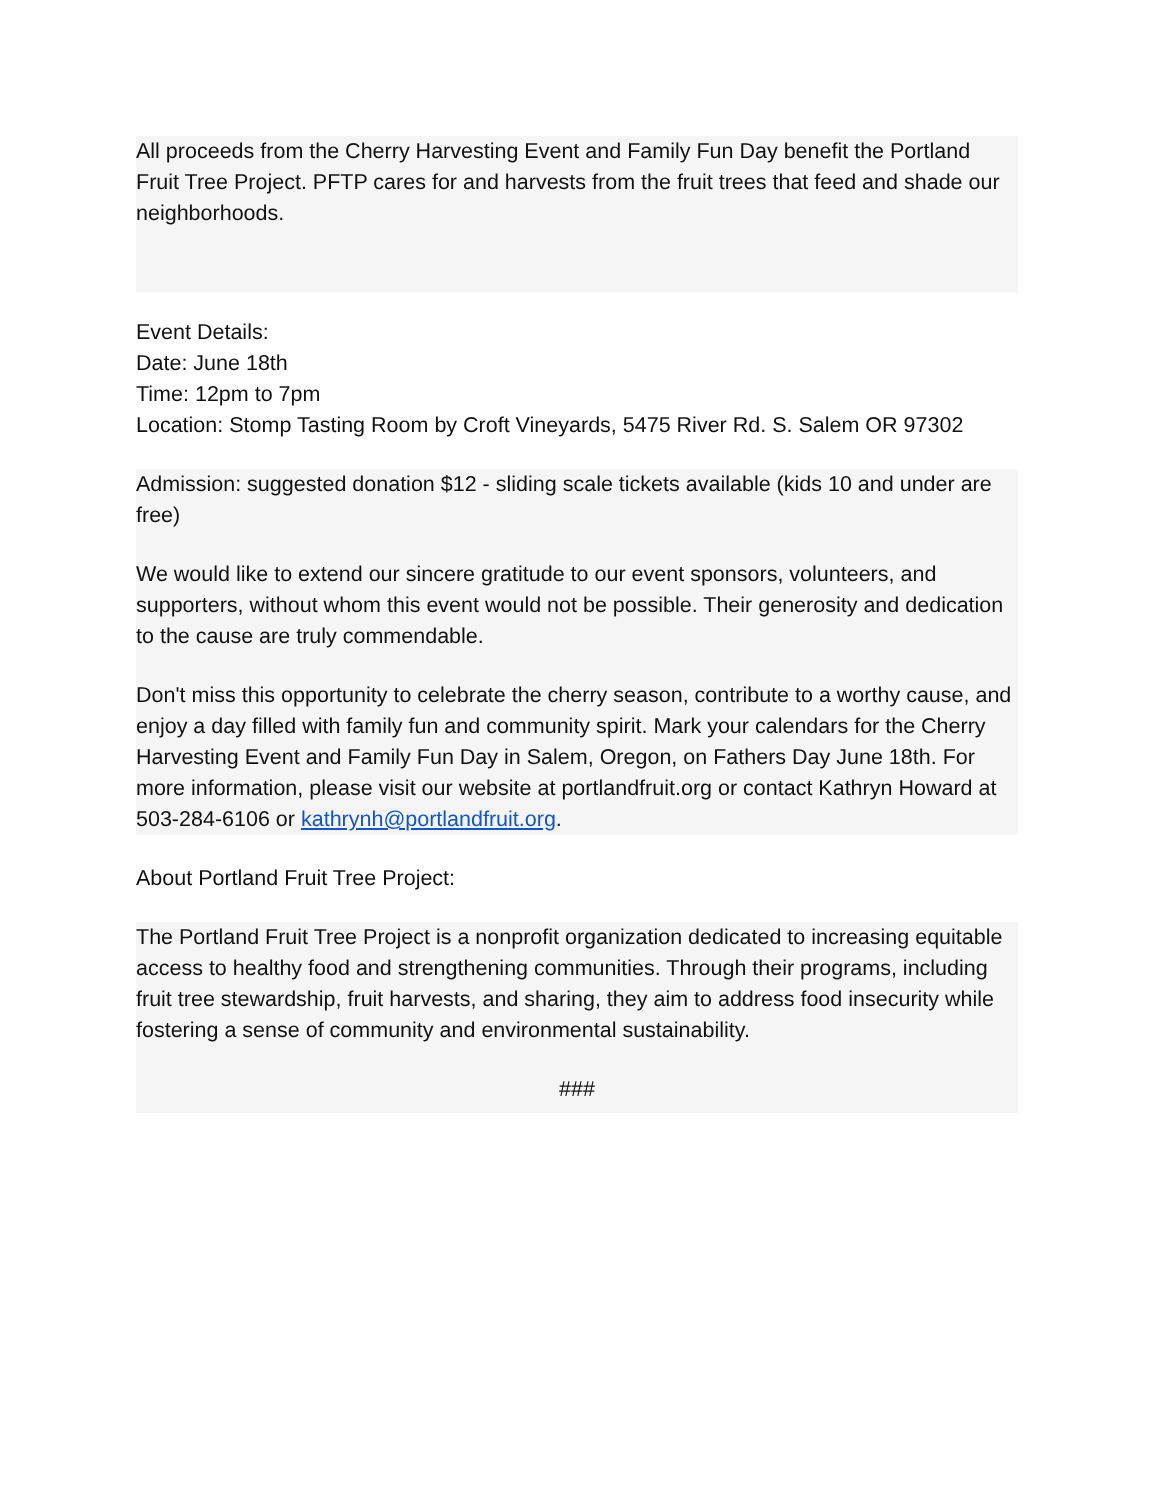All proceeds from the Cherry Harvesting Event and Family Fun Day benefit the Portland Fruit Tree Project. PFTP cares for and harvests from the fruit trees that feed and shade our neighborhoods.
Event Details:
Date: June 18th
Time: 12pm to 7pm
Location: Stomp Tasting Room by Croft Vineyards, 5475 River Rd. S. Salem OR 97302
Admission: suggested donation $12 - sliding scale tickets available (kids 10 and under are free)
We would like to extend our sincere gratitude to our event sponsors, volunteers, and supporters, without whom this event would not be possible. Their generosity and dedication to the cause are truly commendable.
Don't miss this opportunity to celebrate the cherry season, contribute to a worthy cause, and enjoy a day filled with family fun and community spirit. Mark your calendars for the Cherry Harvesting Event and Family Fun Day in Salem, Oregon, on Fathers Day June 18th. For more information, please visit our website at portlandfruit.org or contact Kathryn Howard at 503-284-6106 or kathrynh@portlandfruit.org.
About Portland Fruit Tree Project:
The Portland Fruit Tree Project is a nonprofit organization dedicated to increasing equitable access to healthy food and strengthening communities. Through their programs, including fruit tree stewardship, fruit harvests, and sharing, they aim to address food insecurity while fostering a sense of community and environmental sustainability.
###